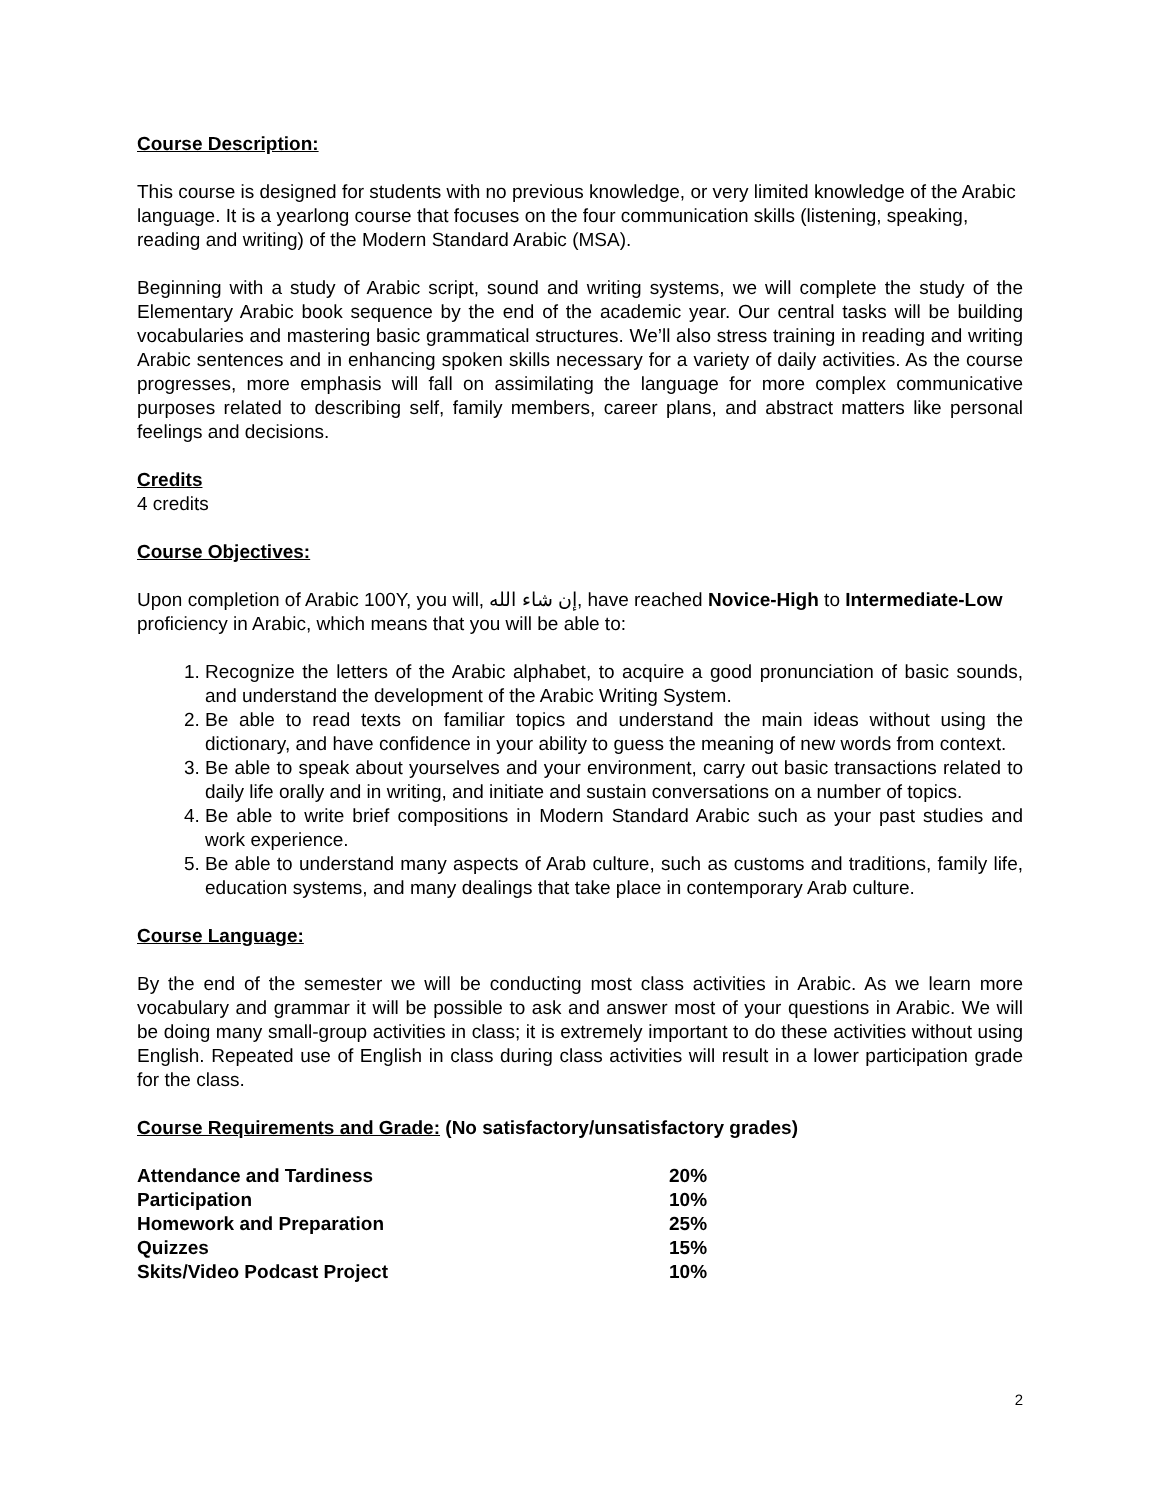Course Description:
This course is designed for students with no previous knowledge, or very limited knowledge of the Arabic language. It is a yearlong course that focuses on the four communication skills (listening, speaking, reading and writing) of the Modern Standard Arabic (MSA).
Beginning with a study of Arabic script, sound and writing systems, we will complete the study of the Elementary Arabic book sequence by the end of the academic year. Our central tasks will be building vocabularies and mastering basic grammatical structures. We’ll also stress training in reading and writing Arabic sentences and in enhancing spoken skills necessary for a variety of daily activities. As the course progresses, more emphasis will fall on assimilating the language for more complex communicative purposes related to describing self, family members, career plans, and abstract matters like personal feelings and decisions.
Credits
4 credits
Course Objectives:
Upon completion of Arabic 100Y, you will, إن شاء الله, have reached Novice-High to Intermediate-Low proficiency in Arabic, which means that you will be able to:
1. Recognize the letters of the Arabic alphabet, to acquire a good pronunciation of basic sounds, and understand the development of the Arabic Writing System.
2. Be able to read texts on familiar topics and understand the main ideas without using the dictionary, and have confidence in your ability to guess the meaning of new words from context.
3. Be able to speak about yourselves and your environment, carry out basic transactions related to daily life orally and in writing, and initiate and sustain conversations on a number of topics.
4. Be able to write brief compositions in Modern Standard Arabic such as your past studies and work experience.
5. Be able to understand many aspects of Arab culture, such as customs and traditions, family life, education systems, and many dealings that take place in contemporary Arab culture.
Course Language:
By the end of the semester we will be conducting most class activities in Arabic. As we learn more vocabulary and grammar it will be possible to ask and answer most of your questions in Arabic. We will be doing many small-group activities in class; it is extremely important to do these activities without using English. Repeated use of English in class during class activities will result in a lower participation grade for the class.
Course Requirements and Grade: (No satisfactory/unsatisfactory grades)
| Attendance and Tardiness | 20% |
| Participation | 10% |
| Homework and Preparation | 25% |
| Quizzes | 15% |
| Skits/Video Podcast Project | 10% |
2